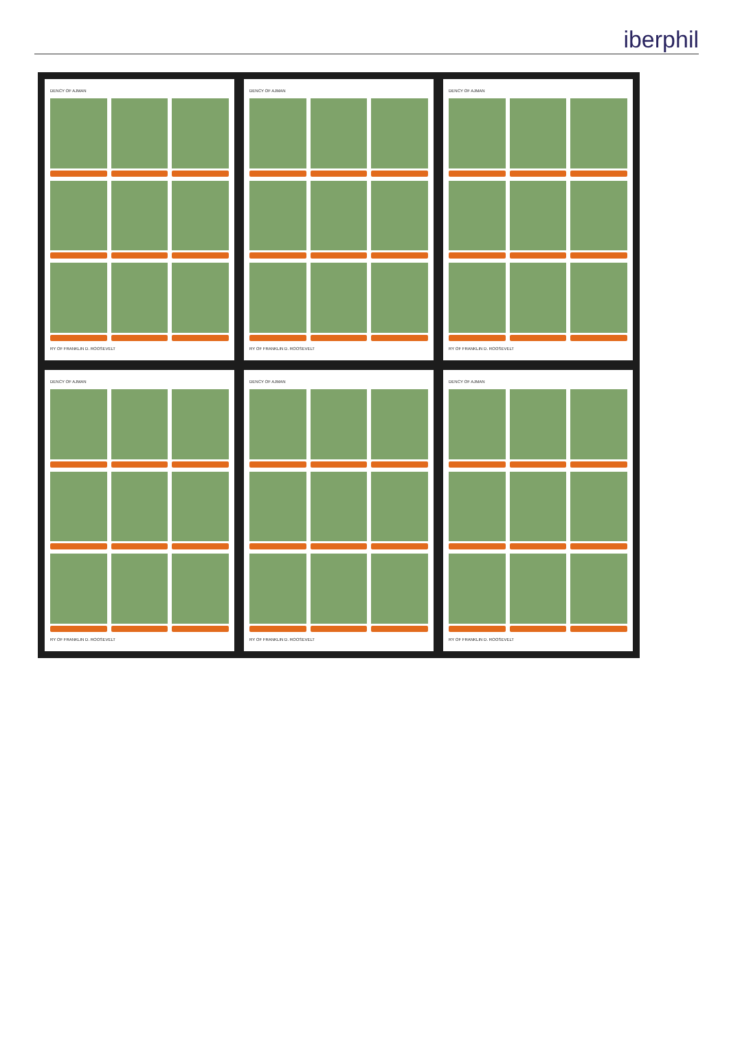iberphil
DENCY OF AJMAN
RY OF FRANKLIN D. ROOSEVELT
DENCY OF AJMAN
RY OF FRANKLIN D. ROOSEVELT
DENCY OF AJMAN
RY OF FRANKLIN D. ROOSEVELT
DENCY OF AJMAN
RY OF FRANKLIN D. ROOSEVELT
DENCY OF AJMAN
RY OF FRANKLIN D. ROOSEVELT
DENCY OF AJMAN
RY OF FRANKLIN D. ROOSEVELT